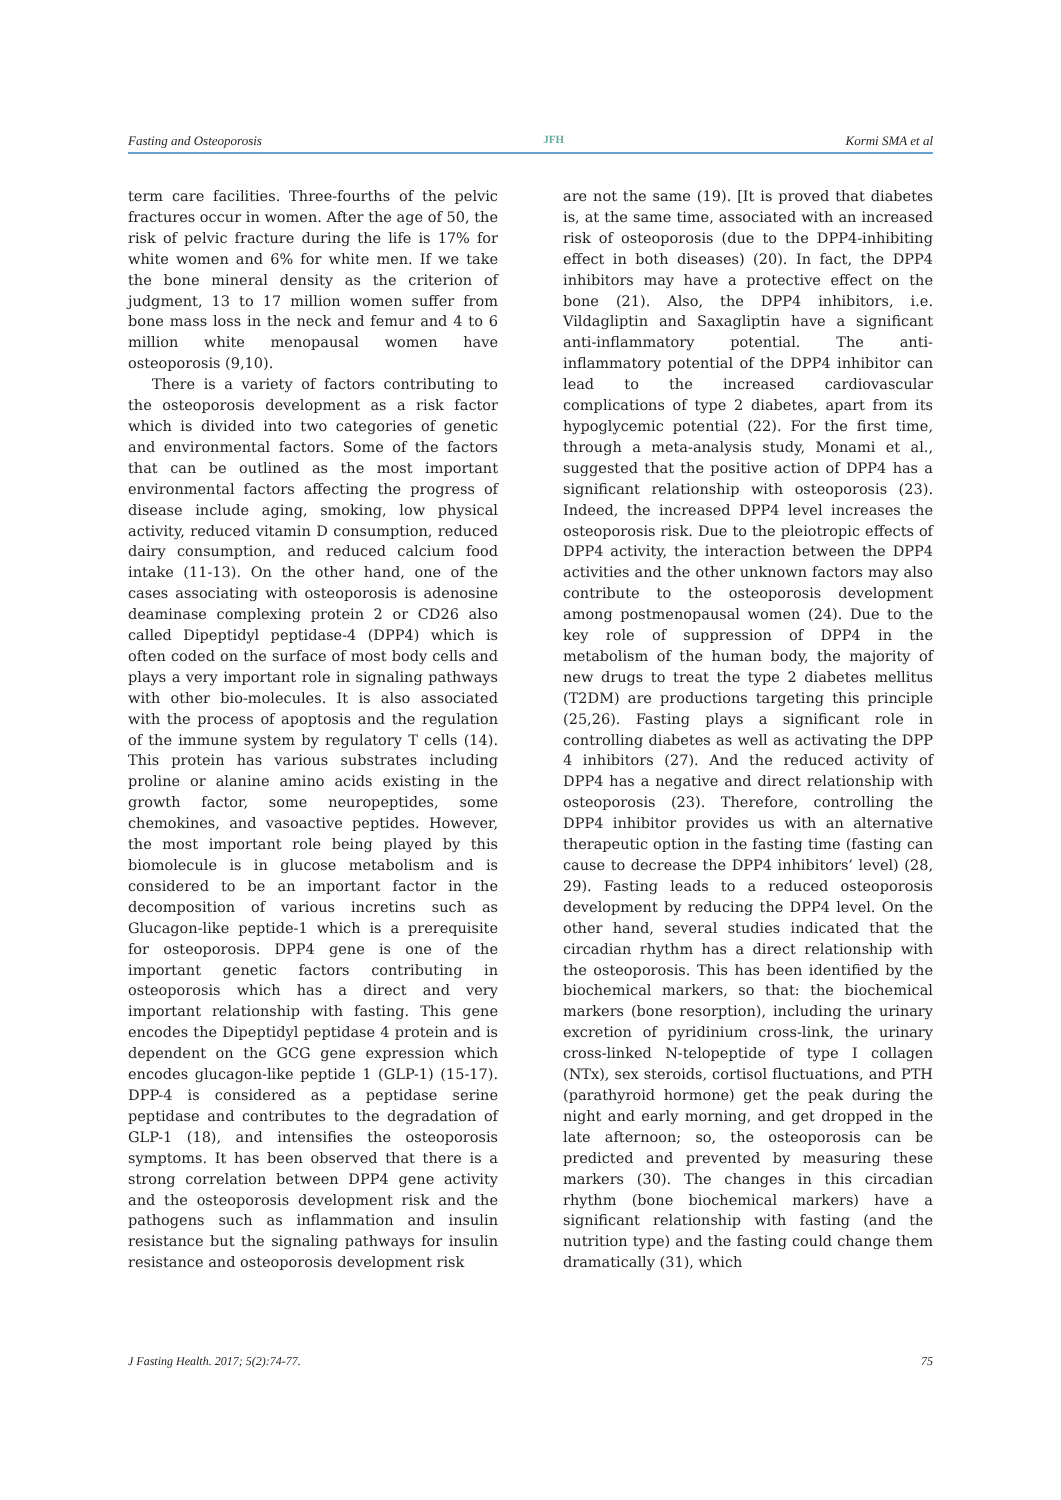Fasting and Osteoporosis JFH Kormi SMA et al
term care facilities. Three-fourths of the pelvic fractures occur in women. After the age of 50, the risk of pelvic fracture during the life is 17% for white women and 6% for white men. If we take the bone mineral density as the criterion of judgment, 13 to 17 million women suffer from bone mass loss in the neck and femur and 4 to 6 million white menopausal women have osteoporosis (9,10).
There is a variety of factors contributing to the osteoporosis development as a risk factor which is divided into two categories of genetic and environmental factors. Some of the factors that can be outlined as the most important environmental factors affecting the progress of disease include aging, smoking, low physical activity, reduced vitamin D consumption, reduced dairy consumption, and reduced calcium food intake (11-13). On the other hand, one of the cases associating with osteoporosis is adenosine deaminase complexing protein 2 or CD26 also called Dipeptidyl peptidase-4 (DPP4) which is often coded on the surface of most body cells and plays a very important role in signaling pathways with other bio-molecules. It is also associated with the process of apoptosis and the regulation of the immune system by regulatory T cells (14). This protein has various substrates including proline or alanine amino acids existing in the growth factor, some neuropeptides, some chemokines, and vasoactive peptides. However, the most important role being played by this biomolecule is in glucose metabolism and is considered to be an important factor in the decomposition of various incretins such as Glucagon-like peptide-1 which is a prerequisite for osteoporosis. DPP4 gene is one of the important genetic factors contributing in osteoporosis which has a direct and very important relationship with fasting. This gene encodes the Dipeptidyl peptidase 4 protein and is dependent on the GCG gene expression which encodes glucagon-like peptide 1 (GLP-1) (15-17). DPP-4 is considered as a peptidase serine peptidase and contributes to the degradation of GLP-1 (18), and intensifies the osteoporosis symptoms. It has been observed that there is a strong correlation between DPP4 gene activity and the osteoporosis development risk and the pathogens such as inflammation and insulin resistance but the signaling pathways for insulin resistance and osteoporosis development risk
are not the same (19). [It is proved that diabetes is, at the same time, associated with an increased risk of osteoporosis (due to the DPP4-inhibiting effect in both diseases) (20). In fact, the DPP4 inhibitors may have a protective effect on the bone (21). Also, the DPP4 inhibitors, i.e. Vildagliptin and Saxagliptin have a significant anti-inflammatory potential. The anti-inflammatory potential of the DPP4 inhibitor can lead to the increased cardiovascular complications of type 2 diabetes, apart from its hypoglycemic potential (22). For the first time, through a meta-analysis study, Monami et al., suggested that the positive action of DPP4 has a significant relationship with osteoporosis (23). Indeed, the increased DPP4 level increases the osteoporosis risk. Due to the pleiotropic effects of DPP4 activity, the interaction between the DPP4 activities and the other unknown factors may also contribute to the osteoporosis development among postmenopausal women (24). Due to the key role of suppression of DPP4 in the metabolism of the human body, the majority of new drugs to treat the type 2 diabetes mellitus (T2DM) are productions targeting this principle (25,26). Fasting plays a significant role in controlling diabetes as well as activating the DPP 4 inhibitors (27). And the reduced activity of DPP4 has a negative and direct relationship with osteoporosis (23). Therefore, controlling the DPP4 inhibitor provides us with an alternative therapeutic option in the fasting time (fasting can cause to decrease the DPP4 inhibitors’ level) (28, 29). Fasting leads to a reduced osteoporosis development by reducing the DPP4 level. On the other hand, several studies indicated that the circadian rhythm has a direct relationship with the osteoporosis. This has been identified by the biochemical markers, so that: the biochemical markers (bone resorption), including the urinary excretion of pyridinium cross-link, the urinary cross-linked N-telopeptide of type I collagen (NTx), sex steroids, cortisol fluctuations, and PTH (parathyroid hormone) get the peak during the night and early morning, and get dropped in the late afternoon; so, the osteoporosis can be predicted and prevented by measuring these markers (30). The changes in this circadian rhythm (bone biochemical markers) have a significant relationship with fasting (and the nutrition type) and the fasting could change them dramatically (31), which
J Fasting Health. 2017; 5(2):74-77. 75